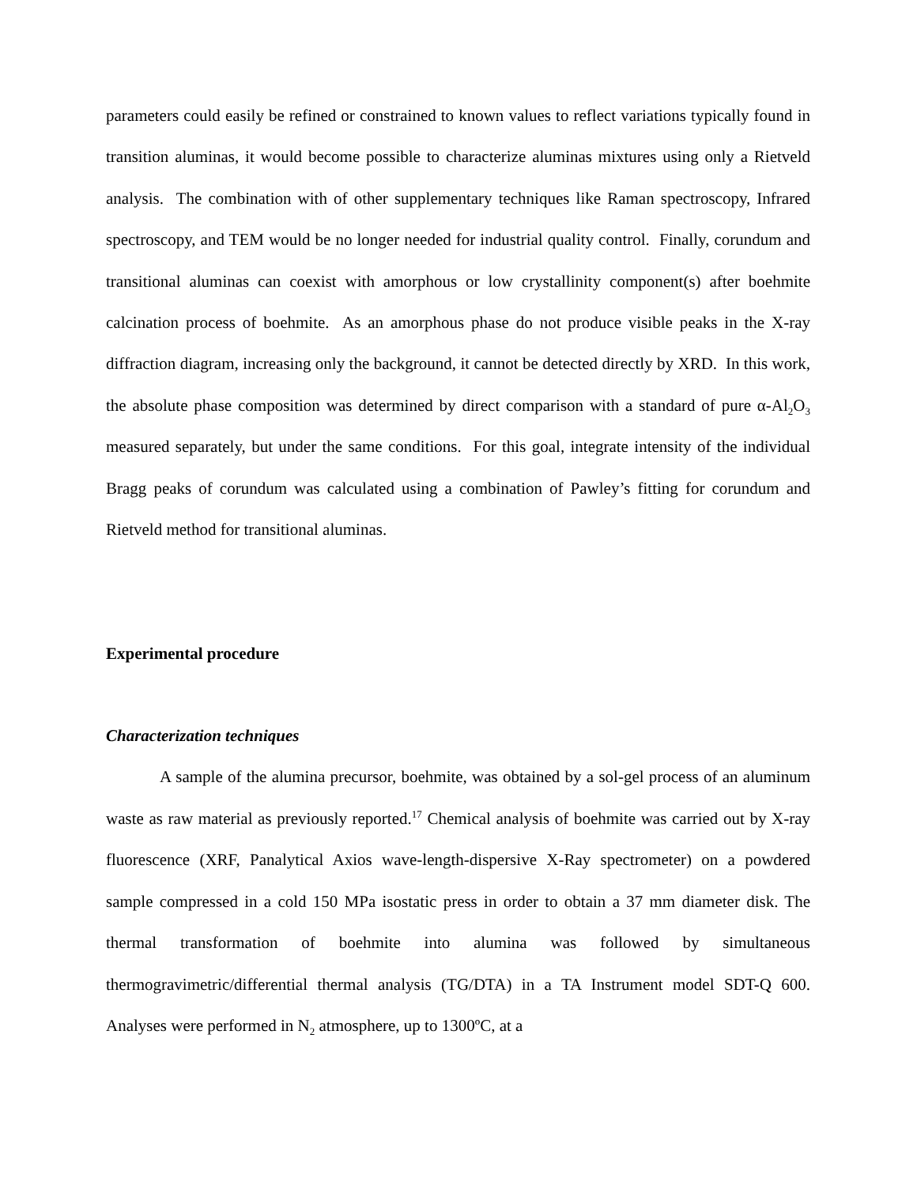parameters could easily be refined or constrained to known values to reflect variations typically found in transition aluminas, it would become possible to characterize aluminas mixtures using only a Rietveld analysis. The combination with of other supplementary techniques like Raman spectroscopy, Infrared spectroscopy, and TEM would be no longer needed for industrial quality control. Finally, corundum and transitional aluminas can coexist with amorphous or low crystallinity component(s) after boehmite calcination process of boehmite. As an amorphous phase do not produce visible peaks in the X-ray diffraction diagram, increasing only the background, it cannot be detected directly by XRD. In this work, the absolute phase composition was determined by direct comparison with a standard of pure α-Al<sub>2</sub>O<sub>3</sub> measured separately, but under the same conditions. For this goal, integrate intensity of the individual Bragg peaks of corundum was calculated using a combination of Pawley’s fitting for corundum and Rietveld method for transitional aluminas.
Experimental procedure
Characterization techniques
A sample of the alumina precursor, boehmite, was obtained by a sol-gel process of an aluminum waste as raw material as previously reported.<sup>17</sup> Chemical analysis of boehmite was carried out by X-ray fluorescence (XRF, Panalytical Axios wave-length-dispersive X-Ray spectrometer) on a powdered sample compressed in a cold 150 MPa isostatic press in order to obtain a 37 mm diameter disk. The thermal transformation of boehmite into alumina was followed by simultaneous thermogravimetric/differential thermal analysis (TG/DTA) in a TA Instrument model SDT-Q 600. Analyses were performed in N<sub>2</sub> atmosphere, up to 1300ºC, at a